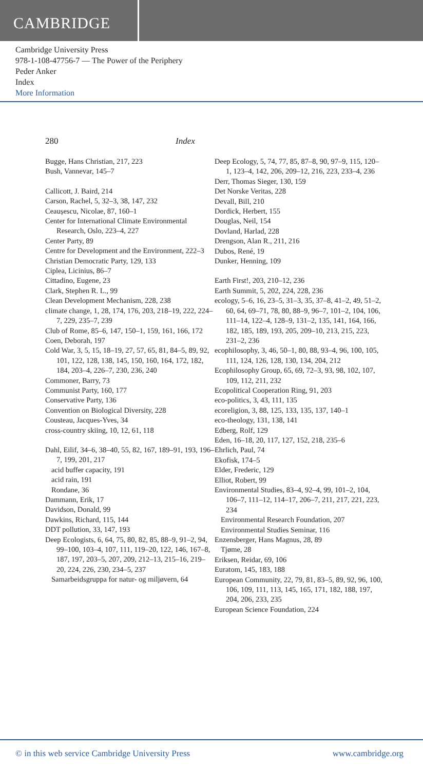CAMBRIDGE
Cambridge University Press
978-1-108-47756-7 — The Power of the Periphery
Peder Anker
Index
More Information
280 Index
Bugge, Hans Christian, 217, 223
Bush, Vannevar, 145–7
Callicott, J. Baird, 214
Carson, Rachel, 5, 32–3, 38, 147, 232
Ceaușescu, Nicolae, 87, 160–1
Center for International Climate Environmental Research, Oslo, 223–4, 227
Center Party, 89
Centre for Development and the Environment, 222–3
Christian Democratic Party, 129, 133
Ciplea, Licinius, 86–7
Cittadino, Eugene, 23
Clark, Stephen R. L., 99
Clean Development Mechanism, 228, 238
climate change, 1, 28, 174, 176, 203, 218–19, 222, 224–7, 229, 235–7, 239
Club of Rome, 85–6, 147, 150–1, 159, 161, 166, 172
Coen, Deborah, 197
Cold War, 3, 5, 15, 18–19, 27, 57, 65, 81, 84–5, 89, 92, 101, 122, 128, 138, 145, 150, 160, 164, 172, 182, 184, 203–4, 226–7, 230, 236, 240
Commoner, Barry, 73
Communist Party, 160, 177
Conservative Party, 136
Convention on Biological Diversity, 228
Cousteau, Jacques-Yves, 34
cross-country skiing, 10, 12, 61, 118
Dahl, Eilif, 34–6, 38–40, 55, 82, 167, 189–91, 193, 196–7, 199, 201, 217
acid buffer capacity, 191
acid rain, 191
Rondane, 36
Dammann, Erik, 17
Davidson, Donald, 99
Dawkins, Richard, 115, 144
DDT pollution, 33, 147, 193
Deep Ecologists, 6, 64, 75, 80, 82, 85, 88–9, 91–2, 94, 99–100, 103–4, 107, 111, 119–20, 122, 146, 167–8, 187, 197, 203–5, 207, 209, 212–13, 215–16, 219–20, 224, 226, 230, 234–5, 237
Samarbeidsgruppa for natur- og miljøvern, 64
Deep Ecology, 5, 74, 77, 85, 87–8, 90, 97–9, 115, 120–1, 123–4, 142, 206, 209–12, 216, 223, 233–4, 236
Derr, Thomas Sieger, 130, 159
Det Norske Veritas, 228
Devall, Bill, 210
Dordick, Herbert, 155
Douglas, Neil, 154
Dovland, Harlad, 228
Drengson, Alan R., 211, 216
Dubos, René, 19
Dunker, Henning, 109
Earth First!, 203, 210–12, 236
Earth Summit, 5, 202, 224, 228, 236
ecology, 5–6, 16, 23–5, 31–3, 35, 37–8, 41–2, 49, 51–2, 60, 64, 69–71, 78, 80, 88–9, 96–7, 101–2, 104, 106, 111–14, 122–4, 128–9, 131–2, 135, 141, 164, 166, 182, 185, 189, 193, 205, 209–10, 213, 215, 223, 231–2, 236
ecophilosophy, 3, 46, 50–1, 80, 88, 93–4, 96, 100, 105, 111, 124, 126, 128, 130, 134, 204, 212
Ecophilosophy Group, 65, 69, 72–3, 93, 98, 102, 107, 109, 112, 211, 232
Ecopolitical Cooperation Ring, 91, 203
eco-politics, 3, 43, 111, 135
ecoreligion, 3, 88, 125, 133, 135, 137, 140–1
eco-theology, 131, 138, 141
Edberg, Rolf, 129
Eden, 16–18, 20, 117, 127, 152, 218, 235–6
Ehrlich, Paul, 74
Ekofisk, 174–5
Elder, Frederic, 129
Elliot, Robert, 99
Environmental Studies, 83–4, 92–4, 99, 101–2, 104, 106–7, 111–12, 114–17, 206–7, 211, 217, 221, 223, 234
Environmental Research Foundation, 207
Environmental Studies Seminar, 116
Enzensberger, Hans Magnus, 28, 89
Tjøme, 28
Eriksen, Reidar, 69, 106
Euratom, 145, 183, 188
European Community, 22, 79, 81, 83–5, 89, 92, 96, 100, 106, 109, 111, 113, 145, 165, 171, 182, 188, 197, 204, 206, 233, 235
European Science Foundation, 224
© in this web service Cambridge University Press www.cambridge.org